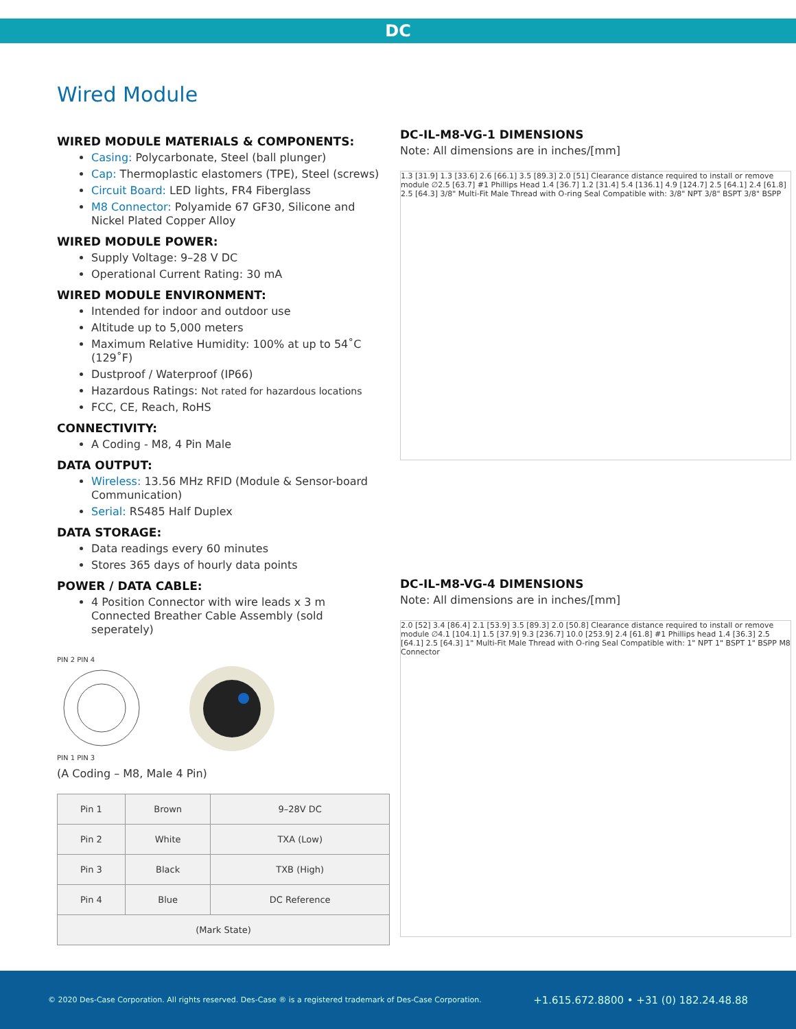DC
Wired Module
WIRED MODULE MATERIALS & COMPONENTS:
Casing: Polycarbonate, Steel (ball plunger)
Cap: Thermoplastic elastomers (TPE), Steel (screws)
Circuit Board: LED lights, FR4 Fiberglass
M8 Connector: Polyamide 67 GF30, Silicone and Nickel Plated Copper Alloy
WIRED MODULE POWER:
Supply Voltage: 9–28 V DC
Operational Current Rating: 30 mA
WIRED MODULE ENVIRONMENT:
Intended for indoor and outdoor use
Altitude up to 5,000 meters
Maximum Relative Humidity: 100% at up to 54˚C (129˚F)
Dustproof / Waterproof (IP66)
Hazardous Ratings: Not rated for hazardous locations
FCC, CE, Reach, RoHS
CONNECTIVITY:
A Coding - M8, 4 Pin Male
DATA OUTPUT:
Wireless: 13.56 MHz RFID (Module & Sensor-board Communication)
Serial: RS485 Half Duplex
DATA STORAGE:
Data readings every 60 minutes
Stores 365 days of hourly data points
POWER / DATA CABLE:
4 Position Connector with wire leads x 3 m Connected Breather Cable Assembly (sold seperately)
PIN 2 PIN 4
PIN 1 PIN 3
(A Coding – M8, Male 4 Pin)
| Pin 1 | Brown | 9–28V DC |
| Pin 2 | White | TXA (Low) |
| Pin 3 | Black | TXB (High) |
| Pin 4 | Blue | DC Reference |
| (Mark State) | | |
DC-IL-M8-VG-1 DIMENSIONS
Note: All dimensions are in inches/[mm]
1.3 [31.9] 1.3 [33.6] 2.6 [66.1] 3.5 [89.3] 2.0 [51] Clearance distance required to install or remove module ∅2.5 [63.7] #1 Phillips Head 1.4 [36.7] 1.2 [31.4] 5.4 [136.1] 4.9 [124.7] 2.5 [64.1] 2.4 [61.8] 2.5 [64.3] 3/8" Multi-Fit Male Thread with O-ring Seal Compatible with: 3/8" NPT 3/8" BSPT 3/8" BSPP
DC-IL-M8-VG-4 DIMENSIONS
Note: All dimensions are in inches/[mm]
2.0 [52] 3.4 [86.4] 2.1 [53.9] 3.5 [89.3] 2.0 [50.8] Clearance distance required to install or remove module ∅4.1 [104.1] 1.5 [37.9] 9.3 [236.7] 10.0 [253.9] 2.4 [61.8] #1 Phillips head 1.4 [36.3] 2.5 [64.1] 2.5 [64.3] 1" Multi-Fit Male Thread with O-ring Seal Compatible with: 1" NPT 1" BSPT 1" BSPP M8 Connector
© 2020 Des-Case Corporation. All rights reserved. Des-Case ® is a registered trademark of Des-Case Corporation. +1.615.672.8800 • +31 (0) 182.24.48.88